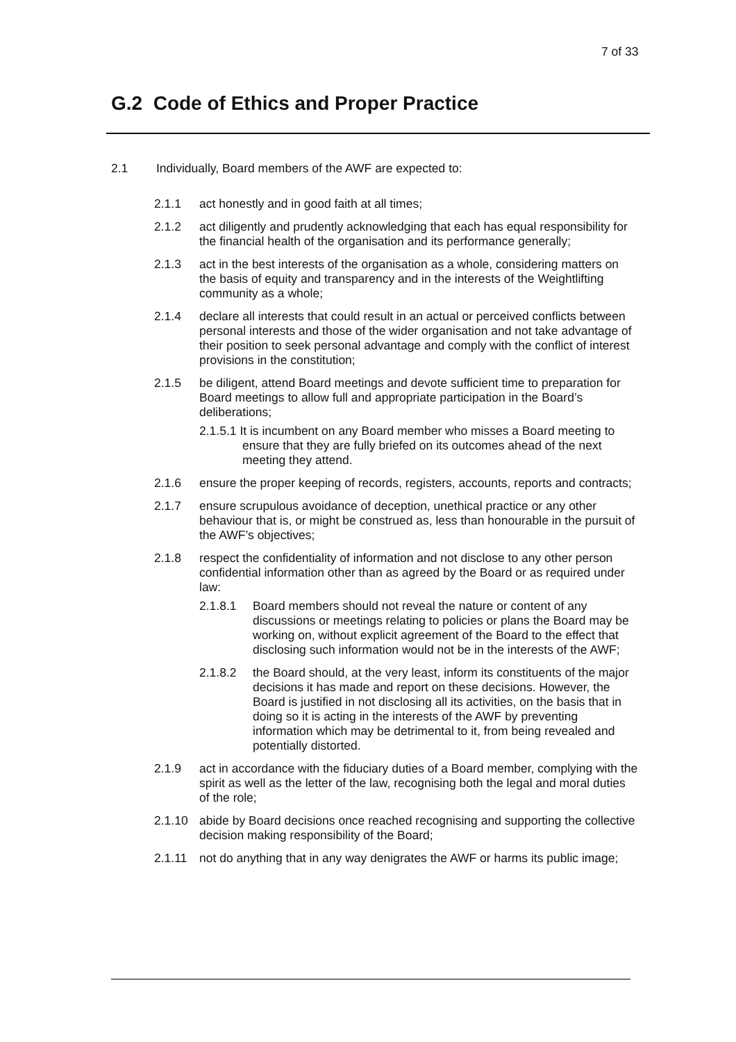7 of 33
G.2 Code of Ethics and Proper Practice
2.1 Individually, Board members of the AWF are expected to:
2.1.1 act honestly and in good faith at all times;
2.1.2 act diligently and prudently acknowledging that each has equal responsibility for the financial health of the organisation and its performance generally;
2.1.3 act in the best interests of the organisation as a whole, considering matters on the basis of equity and transparency and in the interests of the Weightlifting community as a whole;
2.1.4 declare all interests that could result in an actual or perceived conflicts between personal interests and those of the wider organisation and not take advantage of their position to seek personal advantage and comply with the conflict of interest provisions in the constitution;
2.1.5 be diligent, attend Board meetings and devote sufficient time to preparation for Board meetings to allow full and appropriate participation in the Board’s deliberations;
2.1.5.1 It is incumbent on any Board member who misses a Board meeting to ensure that they are fully briefed on its outcomes ahead of the next meeting they attend.
2.1.6 ensure the proper keeping of records, registers, accounts, reports and contracts;
2.1.7 ensure scrupulous avoidance of deception, unethical practice or any other behaviour that is, or might be construed as, less than honourable in the pursuit of the AWF’s objectives;
2.1.8 respect the confidentiality of information and not disclose to any other person confidential information other than as agreed by the Board or as required under law:
2.1.8.1 Board members should not reveal the nature or content of any discussions or meetings relating to policies or plans the Board may be working on, without explicit agreement of the Board to the effect that disclosing such information would not be in the interests of the AWF;
2.1.8.2 the Board should, at the very least, inform its constituents of the major decisions it has made and report on these decisions. However, the Board is justified in not disclosing all its activities, on the basis that in doing so it is acting in the interests of the AWF by preventing information which may be detrimental to it, from being revealed and potentially distorted.
2.1.9 act in accordance with the fiduciary duties of a Board member, complying with the spirit as well as the letter of the law, recognising both the legal and moral duties of the role;
2.1.10 abide by Board decisions once reached recognising and supporting the collective decision making responsibility of the Board;
2.1.11 not do anything that in any way denigrates the AWF or harms its public image;